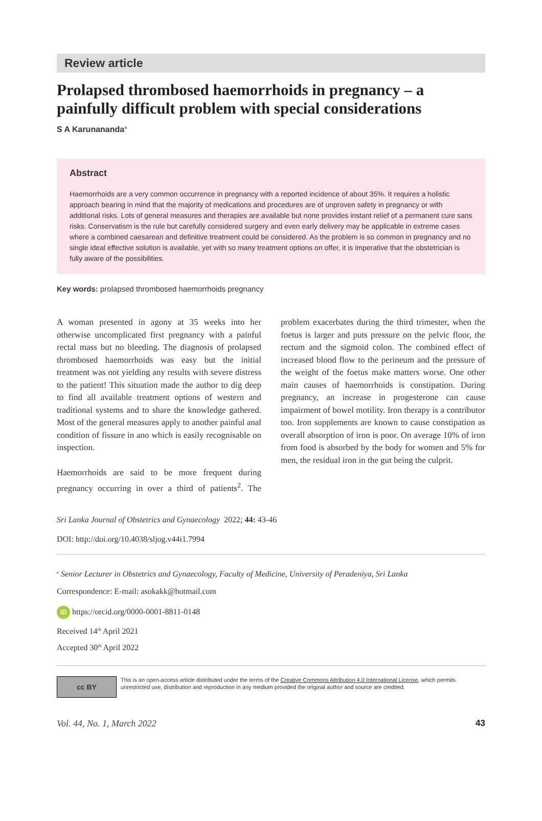Review article
Prolapsed thrombosed haemorrhoids in pregnancy – a painfully difficult problem with special considerations
S A Karunananda<sup>a</sup>
Abstract
Haemorrhoids are a very common occurrence in pregnancy with a reported incidence of about 35%. It requires a holistic approach bearing in mind that the majority of medications and procedures are of unproven safety in pregnancy or with additional risks. Lots of general measures and therapies are available but none provides instant relief of a permanent cure sans risks. Conservatism is the rule but carefully considered surgery and even early delivery may be applicable in extreme cases where a combined caesarean and definitive treatment could be considered. As the problem is so common in pregnancy and no single ideal effective solution is available, yet with so many treatment options on offer, it is imperative that the obstetrician is fully aware of the possibilities.
Key words: prolapsed thrombosed haemorrhoids pregnancy
A woman presented in agony at 35 weeks into her otherwise uncomplicated first pregnancy with a painful rectal mass but no bleeding. The diagnosis of prolapsed thrombosed haemorrhoids was easy but the initial treatment was not yielding any results with severe distress to the patient! This situation made the author to dig deep to find all available treatment options of western and traditional systems and to share the knowledge gathered. Most of the general measures apply to another painful anal condition of fissure in ano which is easily recognisable on inspection.
Haemorrhoids are said to be more frequent during pregnancy occurring in over a third of patients<sup>2</sup>. The problem exacerbates during the third trimester, when the foetus is larger and puts pressure on the pelvic floor, the rectum and the sigmoid colon. The combined effect of increased blood flow to the perineum and the pressure of the weight of the foetus make matters worse. One other main causes of haemorrhoids is constipation. During pregnancy, an increase in progesterone can cause impairment of bowel motility. Iron therapy is a contributor too. Iron supplements are known to cause constipation as overall absorption of iron is poor. On average 10% of iron from food is absorbed by the body for women and 5% for men, the residual iron in the gut being the culprit.
Sri Lanka Journal of Obstetrics and Gynaecology 2022; 44: 43-46
DOI: http://doi.org/10.4038/sljog.v44i1.7994
<sup>a</sup> Senior Lecturer in Obstetrics and Gynaecology, Faculty of Medicine, University of Peradeniya, Sri Lanka
Correspondence: E-mail: asokakk@hotmail.com
iD https://orcid.org/0000-0001-8811-0148
Received 14<sup>th</sup> April 2021
Accepted 30<sup>th</sup> April 2022
cc BY
This is an open-access article distributed under the terms of the Creative Commons Attribution 4.0 International License, which permits unrestricted use, distribution and reproduction in any medium provided the original author and source are credited.
Vol. 44, No. 1, March 2022 43